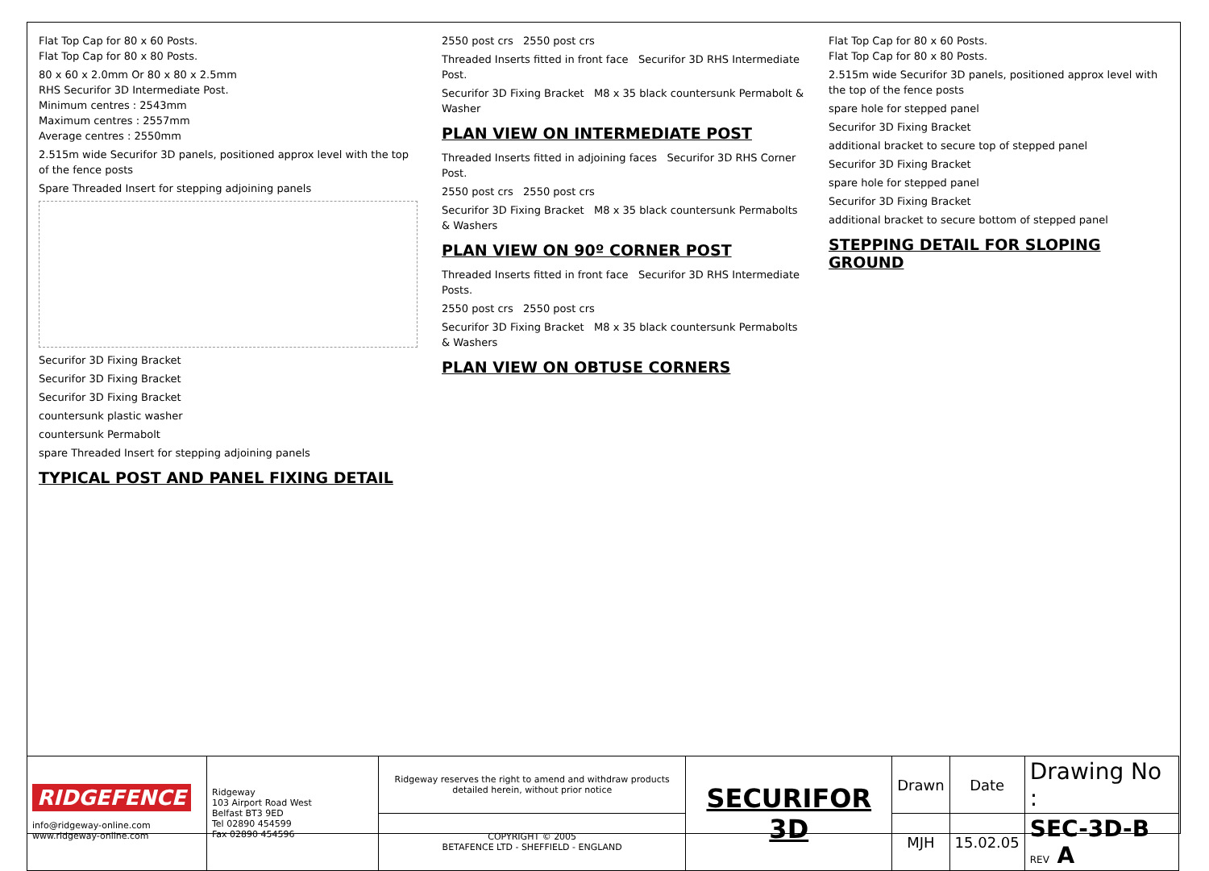Flat Top Cap for 80 x 60 Posts.
Flat Top Cap for 80 x 80 Posts.
80 x 60 x 2.0mm Or 80 x 80 x 2.5mm
RHS Securifor 3D Intermediate Post.
Minimum centres : 2543mm
Maximum centres : 2557mm
Average centres : 2550mm
2.515m wide Securifor 3D panels, positioned approx level with the top of the fence posts
Spare Threaded Insert for stepping adjoining panels
Securifor 3D Fixing Bracket
Securifor 3D Fixing Bracket
Securifor 3D Fixing Bracket
countersunk plastic washer
countersunk Permabolt
spare Threaded Insert for stepping adjoining panels
TYPICAL POST AND PANEL FIXING DETAIL
2550 post crs 2550 post crs
Threaded Inserts fitted in front face Securifor 3D RHS Intermediate Post.
Securifor 3D Fixing Bracket M8 x 35 black countersunk Permabolt & Washer
PLAN VIEW ON INTERMEDIATE POST
Threaded Inserts fitted in adjoining faces Securifor 3D RHS Corner Post.
2550 post crs 2550 post crs
Securifor 3D Fixing Bracket M8 x 35 black countersunk Permabolts & Washers
PLAN VIEW ON 90º CORNER POST
Threaded Inserts fitted in front face Securifor 3D RHS Intermediate Posts.
2550 post crs 2550 post crs
Securifor 3D Fixing Bracket M8 x 35 black countersunk Permabolts & Washers
PLAN VIEW ON OBTUSE CORNERS
Flat Top Cap for 80 x 60 Posts.
Flat Top Cap for 80 x 80 Posts.
2.515m wide Securifor 3D panels, positioned approx level with the top of the fence posts
spare hole for stepped panel
Securifor 3D Fixing Bracket
additional bracket to secure top of stepped panel
Securifor 3D Fixing Bracket
spare hole for stepped panel
Securifor 3D Fixing Bracket
additional bracket to secure bottom of stepped panel
STEPPING DETAIL FOR SLOPING GROUND
| RIDGEFENCE info@ridgeway-online.com www.ridgeway-online.com | Ridgeway 103 Airport Road West Belfast BT3 9ED Tel 02890 454599 Fax 02890 454596 | Ridgeway reserves the right to amend and withdraw products detailed herein, without prior notice | SECURIFOR 3D | Drawn | Date | Drawing No : |
| | | COPYRIGHT © 2005 BETAFENCE LTD - SHEFFIELD - ENGLAND | | MJH | 15.02.05 | SEC-3D-B REV A |